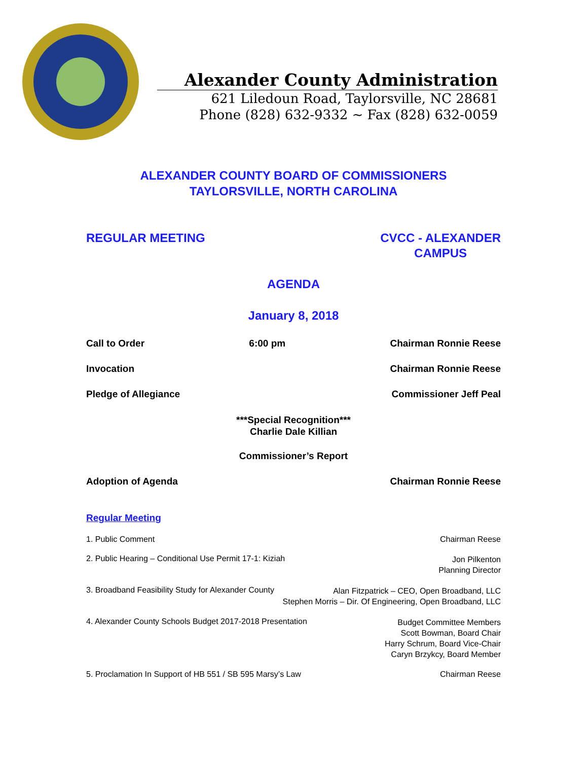Alexander County Administration
621 Liledoun Road, Taylorsville, NC 28681
Phone (828) 632-9332 ~ Fax (828) 632-0059
ALEXANDER COUNTY BOARD OF COMMISSIONERS
TAYLORSVILLE, NORTH CAROLINA
REGULAR MEETING CVCC - ALEXANDER
CAMPUS
AGENDA
January 8, 2018
Call to Order 6:00 pm Chairman Ronnie Reese
Invocation Chairman Ronnie Reese
Pledge of Allegiance Commissioner Jeff Peal
***Special Recognition***
Charlie Dale Killian
Commissioner’s Report
Adoption of Agenda Chairman Ronnie Reese
Regular Meeting
1. Public Comment Chairman Reese
2. Public Hearing – Conditional Use Permit 17-1: Kiziah Jon Pilkenton
Planning Director
3. Broadband Feasibility Study for Alexander County Alan Fitzpatrick – CEO, Open Broadband, LLC
Stephen Morris – Dir. Of Engineering, Open Broadband, LLC
4. Alexander County Schools Budget 2017-2018 Presentation Budget Committee Members
Scott Bowman, Board Chair
Harry Schrum, Board Vice-Chair
Caryn Brzykcy, Board Member
5. Proclamation In Support of HB 551 / SB 595 Marsy’s Law Chairman Reese